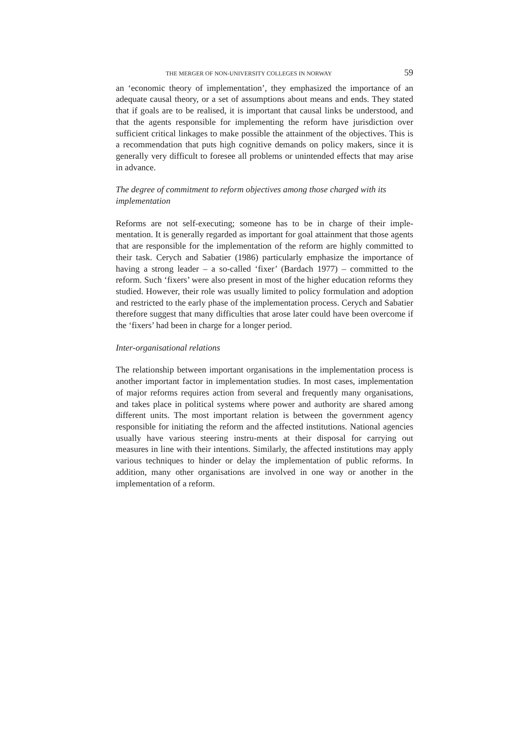THE MERGER OF NON-UNIVERSITY COLLEGES IN NORWAY 59
an ‘economic theory of implementation’, they emphasized the importance of an adequate causal theory, or a set of assumptions about means and ends. They stated that if goals are to be realised, it is important that causal links be understood, and that the agents responsible for implementing the reform have jurisdiction over sufficient critical linkages to make possible the attainment of the objectives. This is a recommendation that puts high cognitive demands on policy makers, since it is generally very difficult to foresee all problems or unintended effects that may arise in advance.
The degree of commitment to reform objectives among those charged with its implementation
Reforms are not self-executing; someone has to be in charge of their imple-mentation. It is generally regarded as important for goal attainment that those agents that are responsible for the implementation of the reform are highly committed to their task. Cerych and Sabatier (1986) particularly emphasize the importance of having a strong leader – a so-called ‘fixer’ (Bardach 1977) – committed to the reform. Such ‘fixers’ were also present in most of the higher education reforms they studied. However, their role was usually limited to policy formulation and adoption and restricted to the early phase of the implementation process. Cerych and Sabatier therefore suggest that many difficulties that arose later could have been overcome if the ‘fixers’ had been in charge for a longer period.
Inter-organisational relations
The relationship between important organisations in the implementation process is another important factor in implementation studies. In most cases, implementation of major reforms requires action from several and frequently many organisations, and takes place in political systems where power and authority are shared among different units. The most important relation is between the government agency responsible for initiating the reform and the affected institutions. National agencies usually have various steering instru-ments at their disposal for carrying out measures in line with their intentions. Similarly, the affected institutions may apply various techniques to hinder or delay the implementation of public reforms. In addition, many other organisations are involved in one way or another in the implementation of a reform.